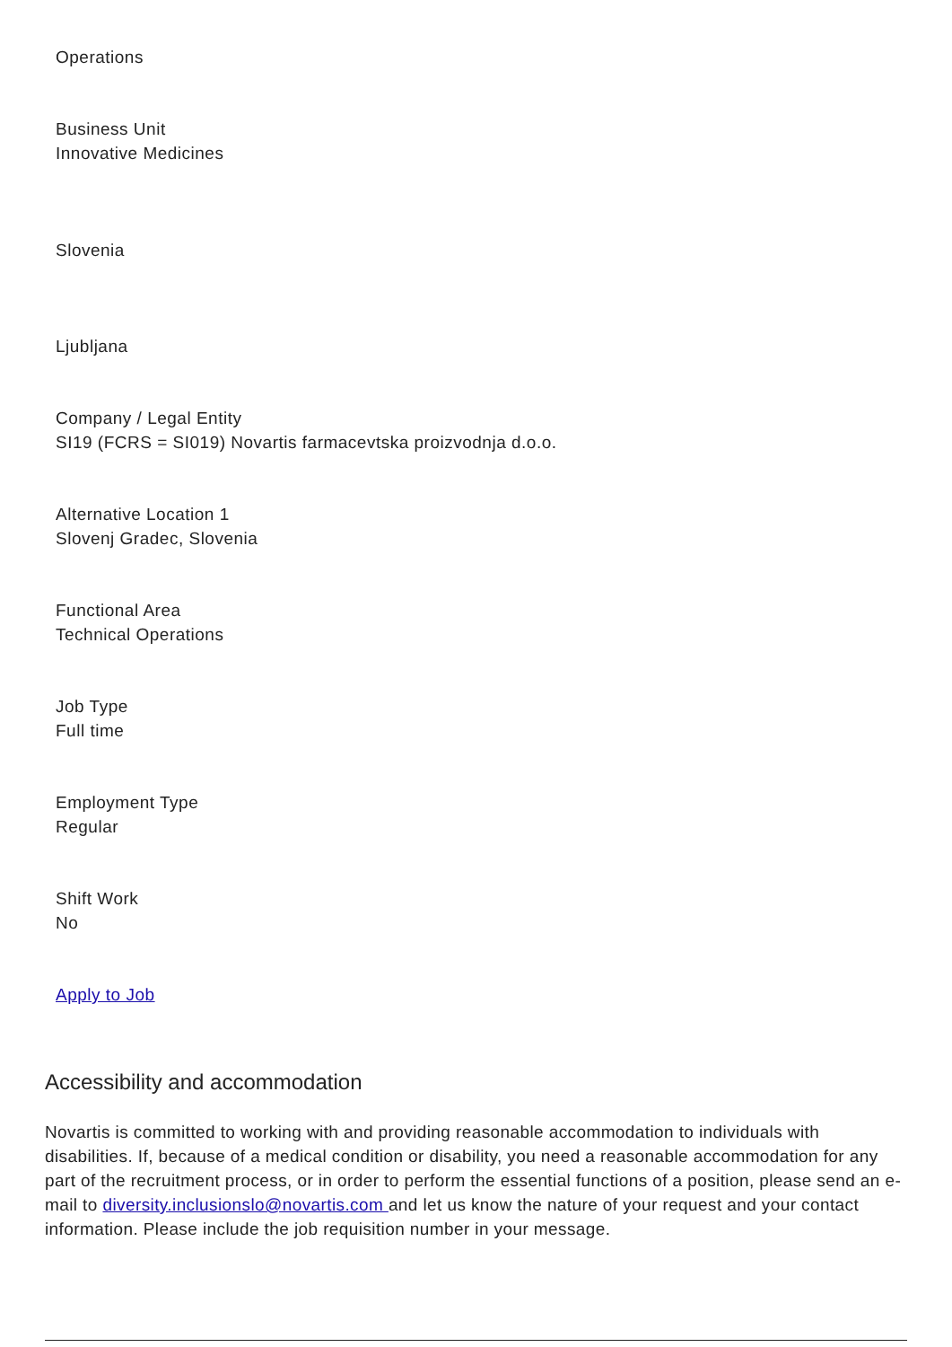Operations
Business Unit
Innovative Medicines
Slovenia
Ljubljana
Company / Legal Entity
SI19 (FCRS = SI019) Novartis farmacevtska proizvodnja d.o.o.
Alternative Location 1
Slovenj Gradec, Slovenia
Functional Area
Technical Operations
Job Type
Full time
Employment Type
Regular
Shift Work
No
Apply to Job
Accessibility and accommodation
Novartis is committed to working with and providing reasonable accommodation to individuals with disabilities. If, because of a medical condition or disability, you need a reasonable accommodation for any part of the recruitment process, or in order to perform the essential functions of a position, please send an e-mail to diversity.inclusionslo@novartis.com and let us know the nature of your request and your contact information. Please include the job requisition number in your message.